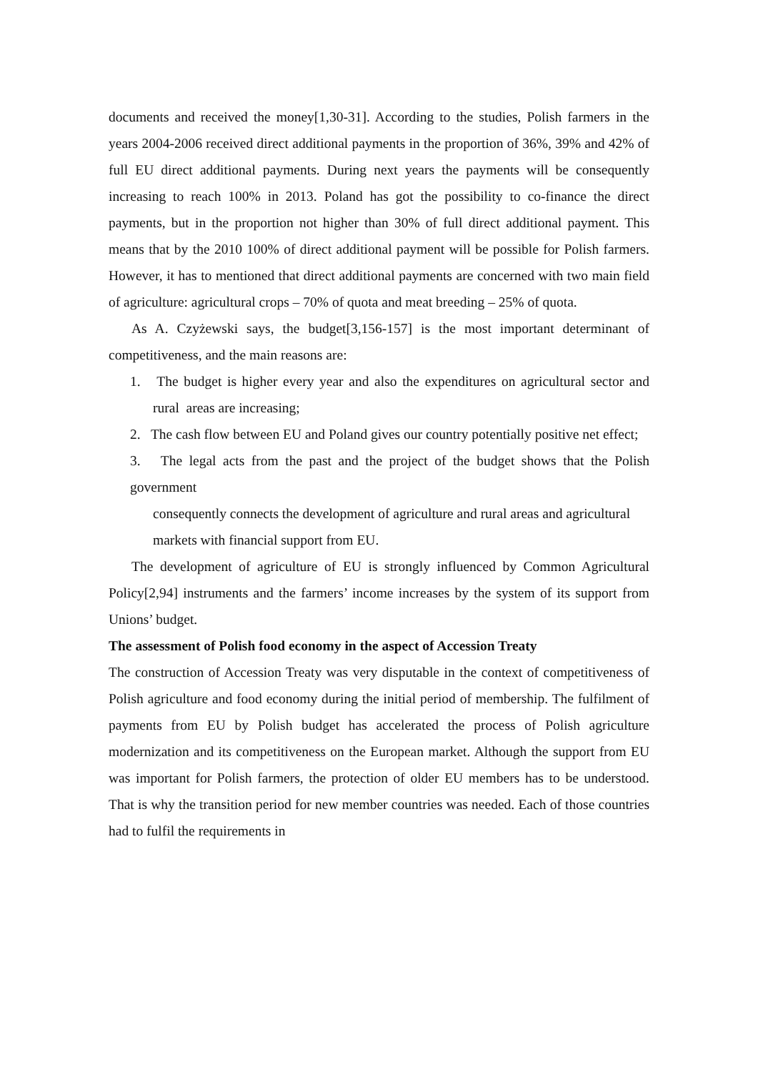documents and received the money[1,30-31]. According to the studies, Polish farmers in the years 2004-2006 received direct additional payments in the proportion of 36%, 39% and 42% of full EU direct additional payments. During next years the payments will be consequently increasing to reach 100% in 2013. Poland has got the possibility to co-finance the direct payments, but in the proportion not higher than 30% of full direct additional payment. This means that by the 2010 100% of direct additional payment will be possible for Polish farmers. However, it has to mentioned that direct additional payments are concerned with two main field of agriculture: agricultural crops – 70% of quota and meat breeding – 25% of quota.
As A. Czyżewski says, the budget[3,156-157] is the most important determinant of competitiveness, and the main reasons are:
1. The budget is higher every year and also the expenditures on agricultural sector and rural areas are increasing;
2. The cash flow between EU and Poland gives our country potentially positive net effect;
3. The legal acts from the past and the project of the budget shows that the Polish government
consequently connects the development of agriculture and rural areas and agricultural
markets with financial support from EU.
The development of agriculture of EU is strongly influenced by Common Agricultural Policy[2,94] instruments and the farmers’ income increases by the system of its support from Unions’ budget.
The assessment of Polish food economy in the aspect of Accession Treaty
The construction of Accession Treaty was very disputable in the context of competitiveness of Polish agriculture and food economy during the initial period of membership. The fulfilment of payments from EU by Polish budget has accelerated the process of Polish agriculture modernization and its competitiveness on the European market. Although the support from EU was important for Polish farmers, the protection of older EU members has to be understood. That is why the transition period for new member countries was needed. Each of those countries had to fulfil the requirements in